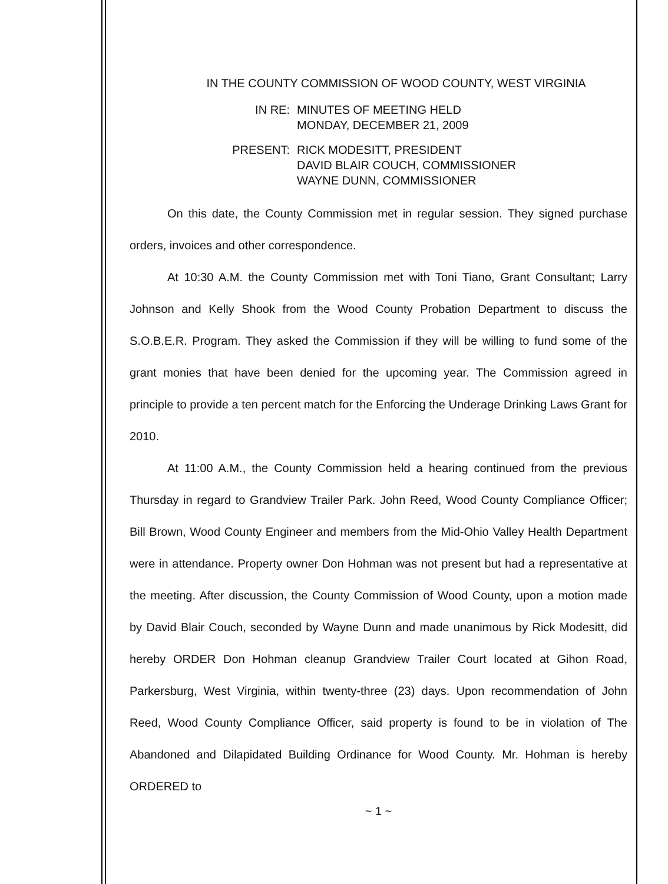IN THE COUNTY COMMISSION OF WOOD COUNTY, WEST VIRGINIA
IN RE: MINUTES OF MEETING HELD
MONDAY, DECEMBER 21, 2009
PRESENT: RICK MODESITT, PRESIDENT
DAVID BLAIR COUCH, COMMISSIONER
WAYNE DUNN, COMMISSIONER
On this date, the County Commission met in regular session. They signed purchase orders, invoices and other correspondence.
At 10:30 A.M. the County Commission met with Toni Tiano, Grant Consultant; Larry Johnson and Kelly Shook from the Wood County Probation Department to discuss the S.O.B.E.R. Program. They asked the Commission if they will be willing to fund some of the grant monies that have been denied for the upcoming year. The Commission agreed in principle to provide a ten percent match for the Enforcing the Underage Drinking Laws Grant for 2010.
At 11:00 A.M., the County Commission held a hearing continued from the previous Thursday in regard to Grandview Trailer Park. John Reed, Wood County Compliance Officer; Bill Brown, Wood County Engineer and members from the Mid-Ohio Valley Health Department were in attendance. Property owner Don Hohman was not present but had a representative at the meeting. After discussion, the County Commission of Wood County, upon a motion made by David Blair Couch, seconded by Wayne Dunn and made unanimous by Rick Modesitt, did hereby ORDER Don Hohman cleanup Grandview Trailer Court located at Gihon Road, Parkersburg, West Virginia, within twenty-three (23) days. Upon recommendation of John Reed, Wood County Compliance Officer, said property is found to be in violation of The Abandoned and Dilapidated Building Ordinance for Wood County. Mr. Hohman is hereby ORDERED to
~ 1 ~